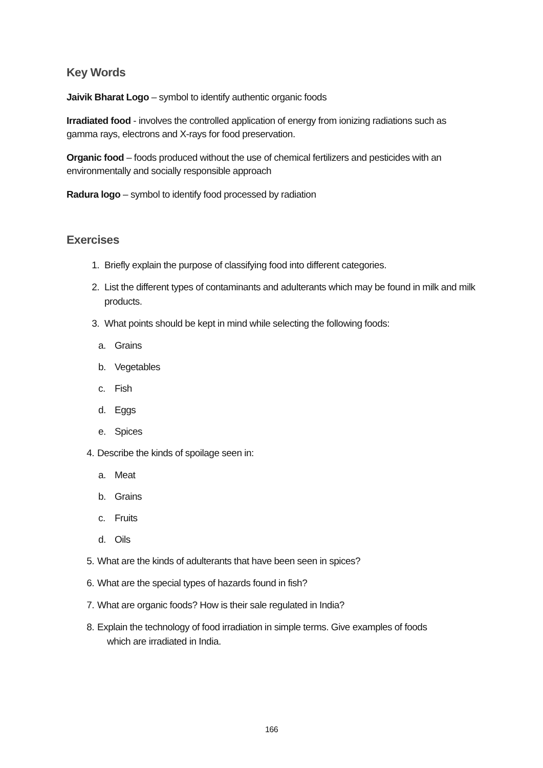Key Words
Jaivik Bharat Logo – symbol to identify authentic organic foods
Irradiated food - involves the controlled application of energy from ionizing radiations such as gamma rays, electrons and X-rays for food preservation.
Organic food – foods produced without the use of chemical fertilizers and pesticides with an environmentally and socially responsible approach
Radura logo – symbol to identify food processed by radiation
Exercises
1. Briefly explain the purpose of classifying food into different categories.
2. List the different types of contaminants and adulterants which may be found in milk and milk products.
3. What points should be kept in mind while selecting the following foods:
a. Grains
b. Vegetables
c. Fish
d. Eggs
e. Spices
4. Describe the kinds of spoilage seen in:
a. Meat
b. Grains
c. Fruits
d. Oils
5. What are the kinds of adulterants that have been seen in spices?
6. What are the special types of hazards found in fish?
7. What are organic foods? How is their sale regulated in India?
8. Explain the technology of food irradiation in simple terms. Give examples of foods
which are irradiated in India.
166